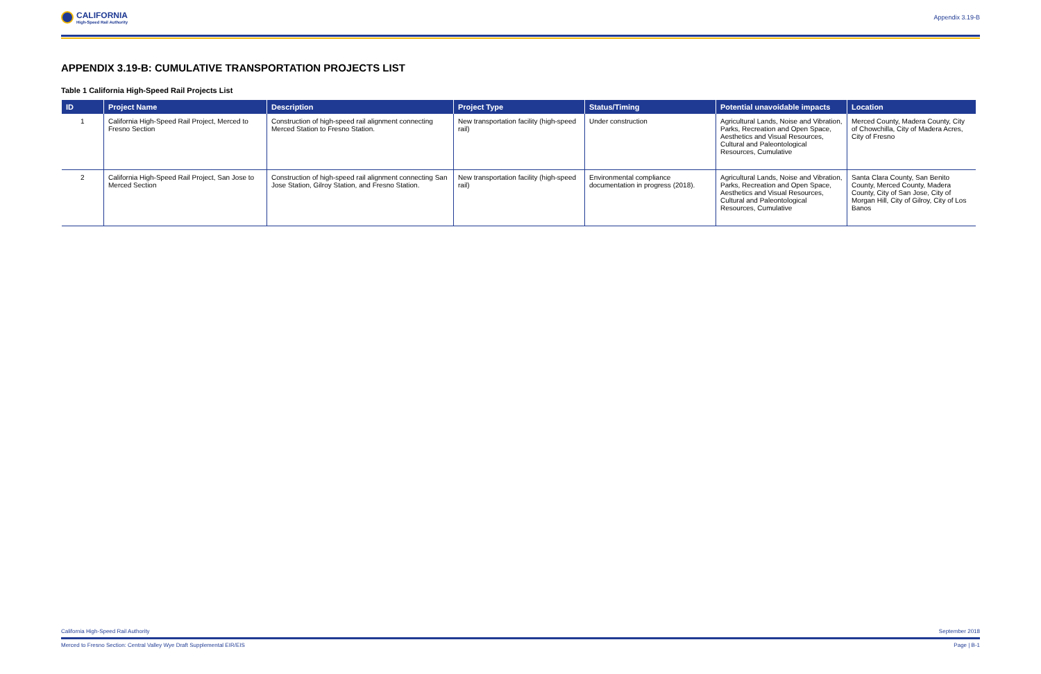CALIFORNIA
High-Speed Rail Authority
Appendix 3.19-B
APPENDIX 3.19-B: CUMULATIVE TRANSPORTATION PROJECTS LIST
Table 1 California High-Speed Rail Projects List
| ID | Project Name | Description | Project Type | Status/Timing | Potential unavoidable impacts | Location |
| --- | --- | --- | --- | --- | --- | --- |
| 1 | California High-Speed Rail Project, Merced to Fresno Section | Construction of high-speed rail alignment connecting Merced Station to Fresno Station. | New transportation facility (high-speed rail) | Under construction | Agricultural Lands, Noise and Vibration, Parks, Recreation and Open Space, Aesthetics and Visual Resources, Cultural and Paleontological Resources, Cumulative | Merced County, Madera County, City of Chowchilla, City of Madera Acres, City of Fresno |
| 2 | California High-Speed Rail Project, San Jose to Merced Section | Construction of high-speed rail alignment connecting San Jose Station, Gilroy Station, and Fresno Station. | New transportation facility (high-speed rail) | Environmental compliance documentation in progress (2018). | Agricultural Lands, Noise and Vibration, Parks, Recreation and Open Space, Aesthetics and Visual Resources, Cultural and Paleontological Resources, Cumulative | Santa Clara County, San Benito County, Merced County, Madera County, City of San Jose, City of Morgan Hill, City of Gilroy, City of Los Banos |
California High-Speed Rail Authority September 2018
Merced to Fresno Section: Central Valley Wye Draft Supplemental EIR/EIS Page | B-1